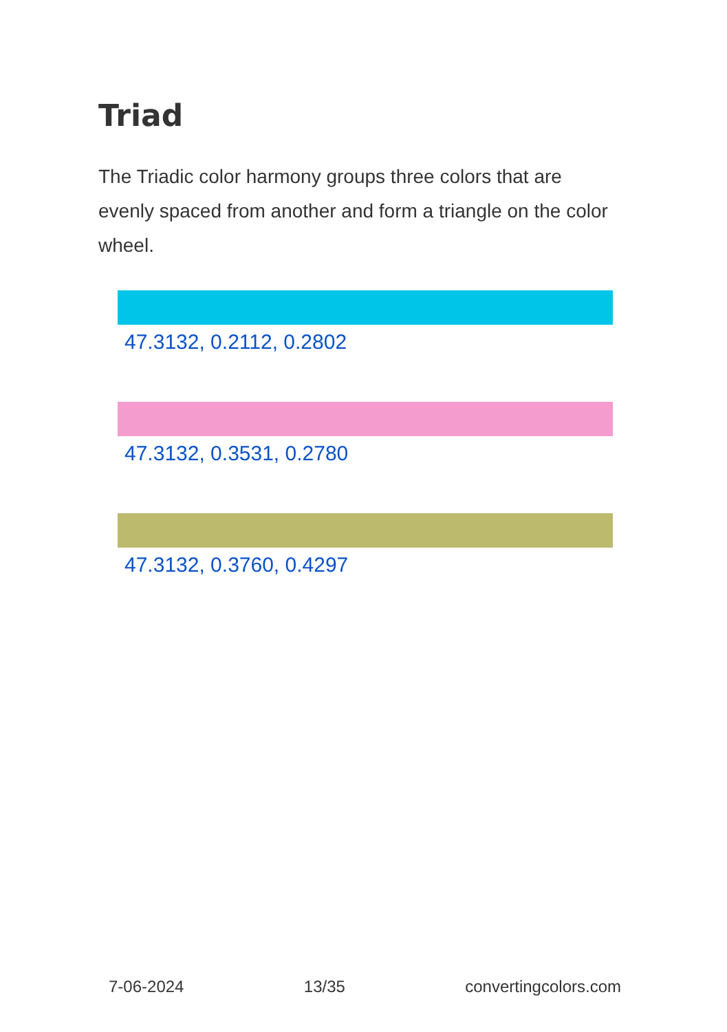Triad
The Triadic color harmony groups three colors that are evenly spaced from another and form a triangle on the color wheel.
47.3132, 0.2112, 0.2802
47.3132, 0.3531, 0.2780
47.3132, 0.3760, 0.4297
7-06-2024 13/35 convertingcolors.com